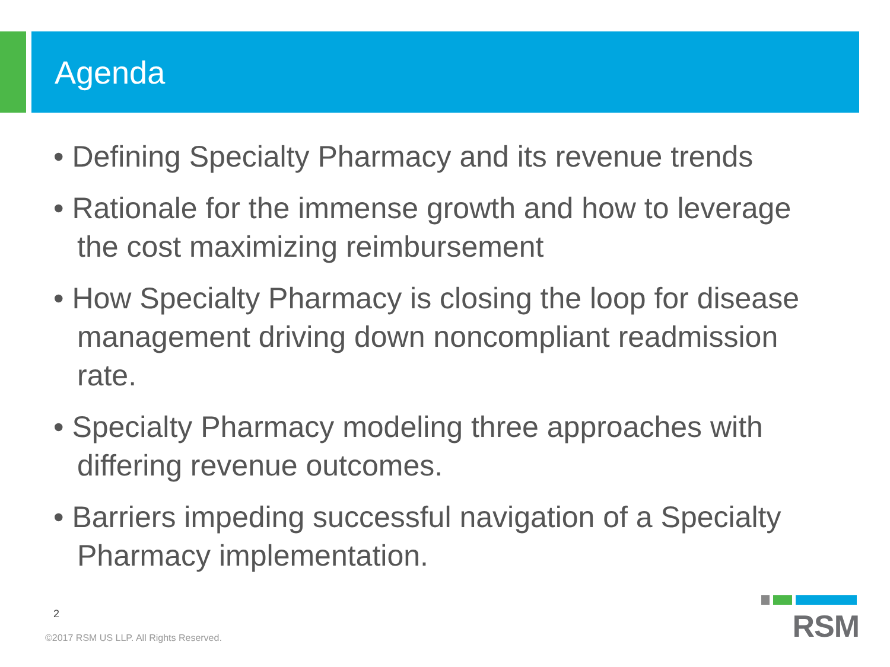Agenda
• Defining Specialty Pharmacy and its revenue trends
• Rationale for the immense growth and how to leverage the cost maximizing reimbursement
• How Specialty Pharmacy is closing the loop for disease management driving down noncompliant readmission rate.
• Specialty Pharmacy modeling three approaches with differing revenue outcomes.
• Barriers impeding successful navigation of a Specialty Pharmacy implementation.
2
©2017 RSM US LLP. All Rights Reserved.
RSM